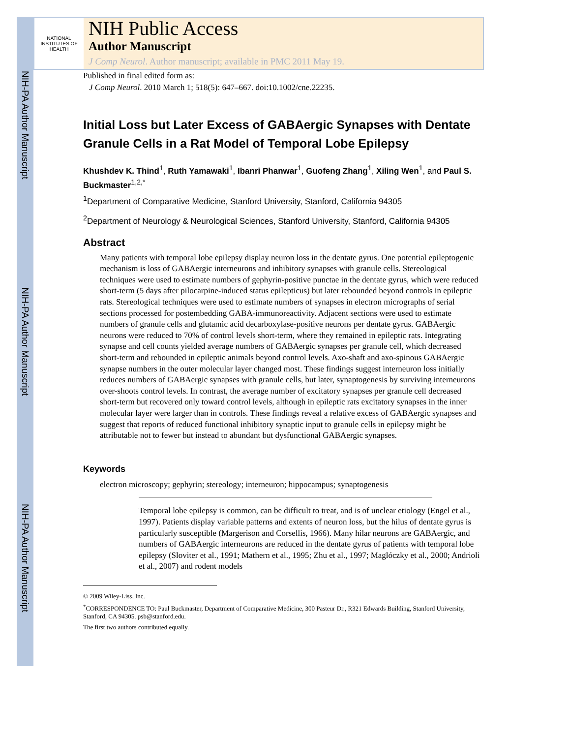NIH-PA Author Manuscript
NIH-PA Author Manuscript
NIH-PA Author Manuscript
NATIONAL INSTITUTES OF HEALTH
NIH Public Access
Author Manuscript
J Comp Neurol. Author manuscript; available in PMC 2011 May 19.
Published in final edited form as:
J Comp Neurol. 2010 March 1; 518(5): 647–667. doi:10.1002/cne.22235.
Initial Loss but Later Excess of GABAergic Synapses with Dentate Granule Cells in a Rat Model of Temporal Lobe Epilepsy
Khushdev K. Thind<sup>1</sup>, Ruth Yamawaki<sup>1</sup>, Ibanri Phanwar<sup>1</sup>, Guofeng Zhang<sup>1</sup>, Xiling Wen<sup>1</sup>, and Paul S. Buckmaster<sup>1,2,*</sup>
<sup>1</sup> Department of Comparative Medicine, Stanford University, Stanford, California 94305
<sup>2</sup> Department of Neurology & Neurological Sciences, Stanford University, Stanford, California 94305
Abstract
Many patients with temporal lobe epilepsy display neuron loss in the dentate gyrus. One potential epileptogenic mechanism is loss of GABAergic interneurons and inhibitory synapses with granule cells. Stereological techniques were used to estimate numbers of gephyrin-positive punctae in the dentate gyrus, which were reduced short-term (5 days after pilocarpine-induced status epilepticus) but later rebounded beyond controls in epileptic rats. Stereological techniques were used to estimate numbers of synapses in electron micrographs of serial sections processed for postembedding GABA-immunoreactivity. Adjacent sections were used to estimate numbers of granule cells and glutamic acid decarboxylase-positive neurons per dentate gyrus. GABAergic neurons were reduced to 70% of control levels short-term, where they remained in epileptic rats. Integrating synapse and cell counts yielded average numbers of GABAergic synapses per granule cell, which decreased short-term and rebounded in epileptic animals beyond control levels. Axo-shaft and axo-spinous GABAergic synapse numbers in the outer molecular layer changed most. These findings suggest interneuron loss initially reduces numbers of GABAergic synapses with granule cells, but later, synaptogenesis by surviving interneurons over-shoots control levels. In contrast, the average number of excitatory synapses per granule cell decreased short-term but recovered only toward control levels, although in epileptic rats excitatory synapses in the inner molecular layer were larger than in controls. These findings reveal a relative excess of GABAergic synapses and suggest that reports of reduced functional inhibitory synaptic input to granule cells in epilepsy might be attributable not to fewer but instead to abundant but dysfunctional GABAergic synapses.
Keywords
electron microscopy; gephyrin; stereology; interneuron; hippocampus; synaptogenesis
Temporal lobe epilepsy is common, can be difficult to treat, and is of unclear etiology (Engel et al., 1997). Patients display variable patterns and extents of neuron loss, but the hilus of dentate gyrus is particularly susceptible (Margerison and Corsellis, 1966). Many hilar neurons are GABAergic, and numbers of GABAergic interneurons are reduced in the dentate gyrus of patients with temporal lobe epilepsy (Sloviter et al., 1991; Mathern et al., 1995; Zhu et al., 1997; Maglóczky et al., 2000; Andrioli et al., 2007) and rodent models
© 2009 Wiley-Liss, Inc.
<sup>*</sup> CORRESPONDENCE TO: Paul Buckmaster, Department of Comparative Medicine, 300 Pasteur Dr., R321 Edwards Building, Stanford University, Stanford, CA 94305. psb@stanford.edu.
The first two authors contributed equally.